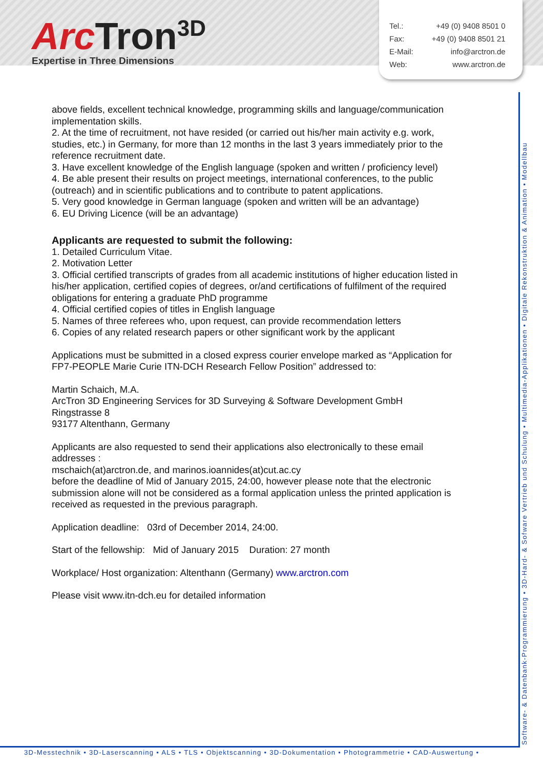Arc Tron<sup>3D</sup>
Expertise in Three Dimensions
| Tel.: | +49 (0) 9408 8501 0 |
| Fax: | +49 (0) 9408 8501 21 |
| E-Mail: | info@arctron.de |
| Web: | www.arctron.de |
above fields, excellent technical knowledge, programming skills and language/communication implementation skills.
2. At the time of recruitment, not have resided (or carried out his/her main activity e.g. work, studies, etc.) in Germany, for more than 12 months in the last 3 years immediately prior to the reference recruitment date.
3. Have excellent knowledge of the English language (spoken and written / proficiency level)
4. Be able present their results on project meetings, international conferences, to the public (outreach) and in scientific publications and to contribute to patent applications.
5. Very good knowledge in German language (spoken and written will be an advantage)
6. EU Driving Licence (will be an advantage)
Applicants are requested to submit the following:
1. Detailed Curriculum Vitae.
2. Motivation Letter
3. Official certified transcripts of grades from all academic institutions of higher education listed in his/her application, certified copies of degrees, or/and certifications of fulfilment of the required obligations for entering a graduate PhD programme
4. Official certified copies of titles in English language
5. Names of three referees who, upon request, can provide recommendation letters
6. Copies of any related research papers or other significant work by the applicant
Applications must be submitted in a closed express courier envelope marked as “Application for FP7-PEOPLE Marie Curie ITN-DCH Research Fellow Position” addressed to:
Martin Schaich, M.A.
ArcTron 3D Engineering Services for 3D Surveying & Software Development GmbH
Ringstrasse 8
93177 Altenthann, Germany
Applicants are also requested to send their applications also electronically to these email addresses :
mschaich(at)arctron.de, and marinos.ioannides(at)cut.ac.cy
before the deadline of Mid of January 2015, 24:00, however please note that the electronic submission alone will not be considered as a formal application unless the printed application is received as requested in the previous paragraph.
Application deadline: 03rd of December 2014, 24:00.
Start of the fellowship: Mid of January 2015 Duration: 27 month
Workplace/ Host organization: Altenthann (Germany) www.arctron.com
Please visit www.itn-dch.eu for detailed information
Software- & Datenbank-Programmierung • 3D-Hard- & Sofware Vertrieb und Schulung • Multimedia-Applikationen • Digitale Rekonstruktion & Animation • Modellbau
3D-Messtechnik • 3D-Laserscanning • ALS • TLS • Objektscanning • 3D-Dokumentation • Photogrammetrie • CAD-Auswertung •